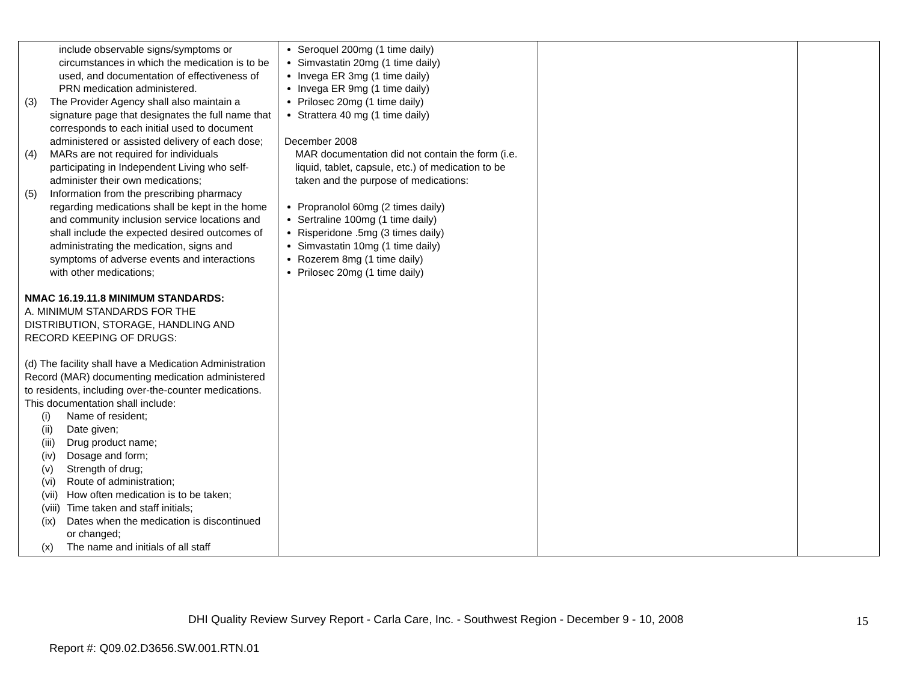| include observable signs/symptoms or circumstances in which the medication is to be used, and documentation of effectiveness of PRN medication administered. (3) The Provider Agency shall also maintain a signature page that designates the full name that corresponds to each initial used to document administered or assisted delivery of each dose; (4) MARs are not required for individuals participating in Independent Living who self-administer their own medications; (5) Information from the prescribing pharmacy regarding medications shall be kept in the home and community inclusion service locations and shall include the expected desired outcomes of administrating the medication, signs and symptoms of adverse events and interactions with other medications; NMAC 16.19.11.8 MINIMUM STANDARDS: A. MINIMUM STANDARDS FOR THE DISTRIBUTION, STORAGE, HANDLING AND RECORD KEEPING OF DRUGS: (d) The facility shall have a Medication Administration Record (MAR) documenting medication administered to residents, including over-the-counter medications. This documentation shall include: (i) Name of resident; (ii) Date given; (iii) Drug product name; (iv) Dosage and form; (v) Strength of drug; (vi) Route of administration; (vii) How often medication is to be taken; (viii) Time taken and staff initials; (ix) Dates when the medication is discontinued or changed; (x) The name and initials of all staff | Seroquel 200mg (1 time daily) Simvastatin 20mg (1 time daily) Invega ER 3mg (1 time daily) Invega ER 9mg (1 time daily) Prilosec 20mg (1 time daily) Strattera 40 mg (1 time daily) December 2008 MAR documentation did not contain the form (i.e. liquid, tablet, capsule, etc.) of medication to be taken and the purpose of medications: Propranolol 60mg (2 times daily) Sertraline 100mg (1 time daily) Risperidone .5mg (3 times daily) Simvastatin 10mg (1 time daily) Rozerem 8mg (1 time daily) Prilosec 20mg (1 time daily) | | |
DHI Quality Review Survey Report - Carla Care, Inc. - Southwest Region - December 9 - 10, 2008
15
Report #: Q09.02.D3656.SW.001.RTN.01